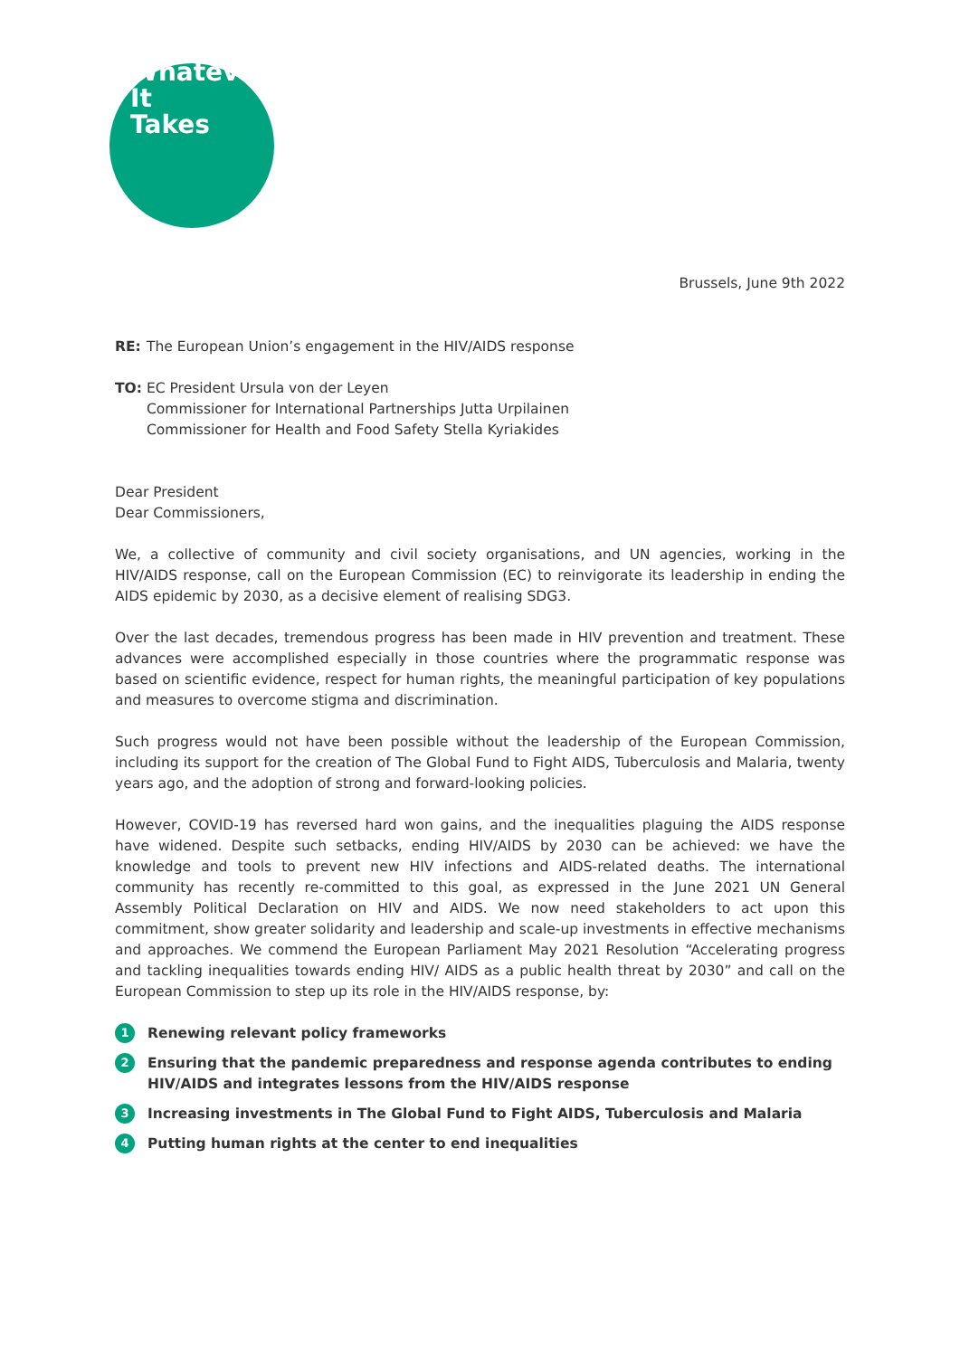#
Whatever
It
Takes
Brussels, June 9th 2022
RE: The European Union’s engagement in the HIV/AIDS response
TO: EC President Ursula von der Leyen
Commissioner for International Partnerships Jutta Urpilainen
Commissioner for Health and Food Safety Stella Kyriakides
Dear President
Dear Commissioners,
We, a collective of community and civil society organisations, and UN agencies, working in the HIV/AIDS response, call on the European Commission (EC) to reinvigorate its leadership in ending the AIDS epidemic by 2030, as a decisive element of realising SDG3.
Over the last decades, tremendous progress has been made in HIV prevention and treatment. These advances were accomplished especially in those countries where the programmatic response was based on scientific evidence, respect for human rights, the meaningful participation of key populations and measures to overcome stigma and discrimination.
Such progress would not have been possible without the leadership of the European Commission, including its support for the creation of The Global Fund to Fight AIDS, Tuberculosis and Malaria, twenty years ago, and the adoption of strong and forward-looking policies.
However, COVID-19 has reversed hard won gains, and the inequalities plaguing the AIDS response have widened. Despite such setbacks, ending HIV/AIDS by 2030 can be achieved: we have the knowledge and tools to prevent new HIV infections and AIDS-related deaths. The international community has recently re-committed to this goal, as expressed in the June 2021 UN General Assembly Political Declaration on HIV and AIDS. We now need stakeholders to act upon this commitment, show greater solidarity and leadership and scale-up investments in effective mechanisms and approaches. We commend the European Parliament May 2021 Resolution “Accelerating progress and tackling inequalities towards ending HIV/ AIDS as a public health threat by 2030” and call on the European Commission to step up its role in the HIV/AIDS response, by:
1 Renewing relevant policy frameworks
2 Ensuring that the pandemic preparedness and response agenda contributes to ending HIV/AIDS and integrates lessons from the HIV/AIDS response
3 Increasing investments in The Global Fund to Fight AIDS, Tuberculosis and Malaria
4 Putting human rights at the center to end inequalities